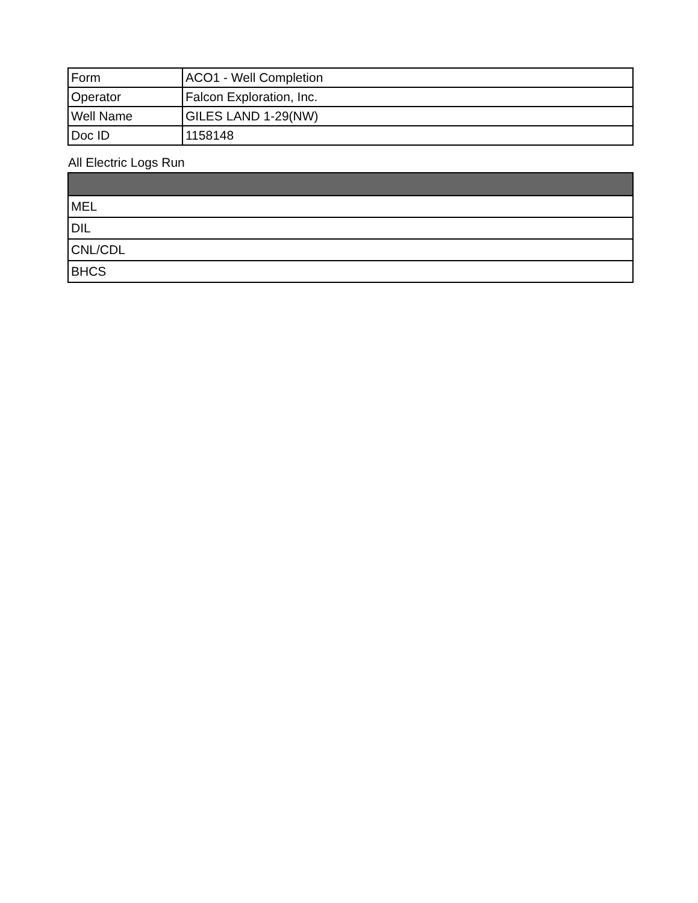| Form | ACO1 - Well Completion |
| Operator | Falcon Exploration, Inc. |
| Well Name | GILES LAND 1-29(NW) |
| Doc ID | 1158148 |
All Electric Logs Run
| MEL |
| DIL |
| CNL/CDL |
| BHCS |